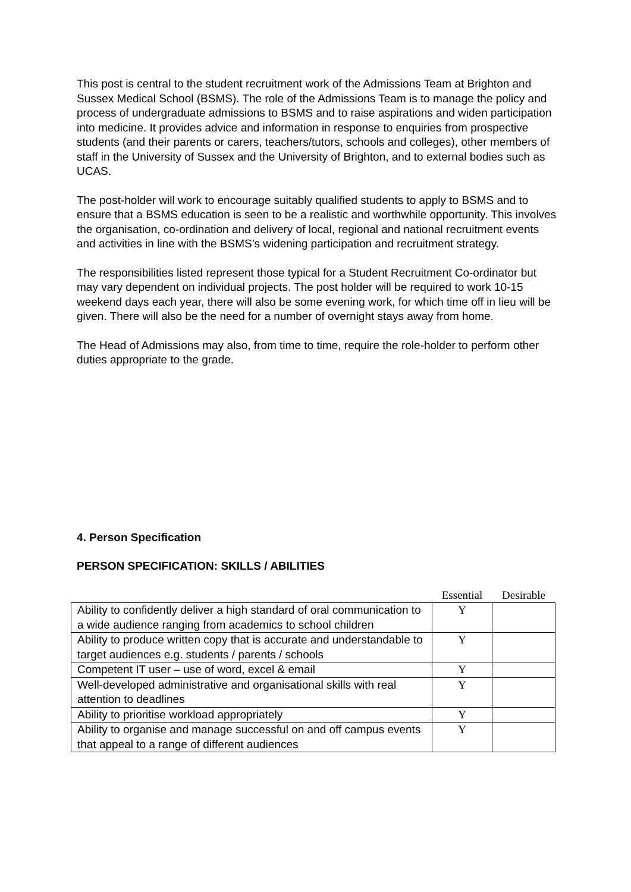This post is central to the student recruitment work of the Admissions Team at Brighton and Sussex Medical School (BSMS). The role of the Admissions Team is to manage the policy and process of undergraduate admissions to BSMS and to raise aspirations and widen participation into medicine. It provides advice and information in response to enquiries from prospective students (and their parents or carers, teachers/tutors, schools and colleges), other members of staff in the University of Sussex and the University of Brighton, and to external bodies such as UCAS.
The post-holder will work to encourage suitably qualified students to apply to BSMS and to ensure that a BSMS education is seen to be a realistic and worthwhile opportunity. This involves the organisation, co-ordination and delivery of local, regional and national recruitment events and activities in line with the BSMS’s widening participation and recruitment strategy.
The responsibilities listed represent those typical for a Student Recruitment Co-ordinator but may vary dependent on individual projects. The post holder will be required to work 10-15 weekend days each year, there will also be some evening work, for which time off in lieu will be given. There will also be the need for a number of overnight stays away from home.
The Head of Admissions may also, from time to time, require the role-holder to perform other duties appropriate to the grade.
4. Person Specification
PERSON SPECIFICATION: SKILLS / ABILITIES
| | Essential | Desirable |
| Ability to confidently deliver a high standard of oral communication to a wide audience ranging from academics to school children | Y | |
| Ability to produce written copy that is accurate and understandable to target audiences e.g. students / parents / schools | Y | |
| Competent IT user – use of word, excel & email | Y | |
| Well-developed administrative and organisational skills with real attention to deadlines | Y | |
| Ability to prioritise workload appropriately | Y | |
| Ability to organise and manage successful on and off campus events that appeal to a range of different audiences | Y | |